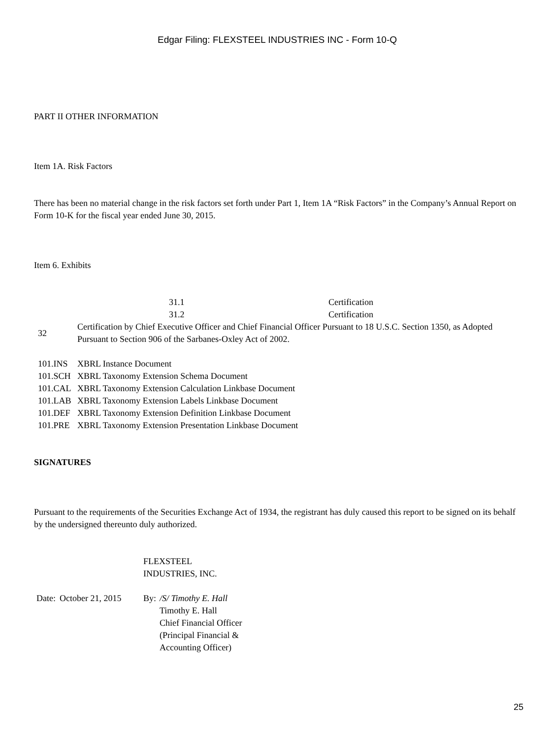Edgar Filing: FLEXSTEEL INDUSTRIES INC - Form 10-Q
PART II OTHER INFORMATION
Item 1A. Risk Factors
There has been no material change in the risk factors set forth under Part 1, Item 1A “Risk Factors” in the Company’s Annual Report on Form 10-K for the fiscal year ended June 30, 2015.
Item 6. Exhibits
| | 31.1 | Certification |
| | 31.2 | Certification |
| 32 | Certification by Chief Executive Officer and Chief Financial Officer Pursuant to 18 U.S.C. Section 1350, as Adopted Pursuant to Section 906 of the Sarbanes-Oxley Act of 2002. |
| 101.INS | XBRL Instance Document |
| 101.SCH | XBRL Taxonomy Extension Schema Document |
| 101.CAL | XBRL Taxonomy Extension Calculation Linkbase Document |
| 101.LAB | XBRL Taxonomy Extension Labels Linkbase Document |
| 101.DEF | XBRL Taxonomy Extension Definition Linkbase Document |
| 101.PRE | XBRL Taxonomy Extension Presentation Linkbase Document |
SIGNATURES
Pursuant to the requirements of the Securities Exchange Act of 1934, the registrant has duly caused this report to be signed on its behalf by the undersigned thereunto duly authorized.
| | | FLEXSTEEL INDUSTRIES, INC. | |
| Date: | October 21, 2015 | By: | /S/ Timothy E. Hall |
| | | | Timothy E. Hall Chief Financial Officer (Principal Financial & Accounting Officer) |
25